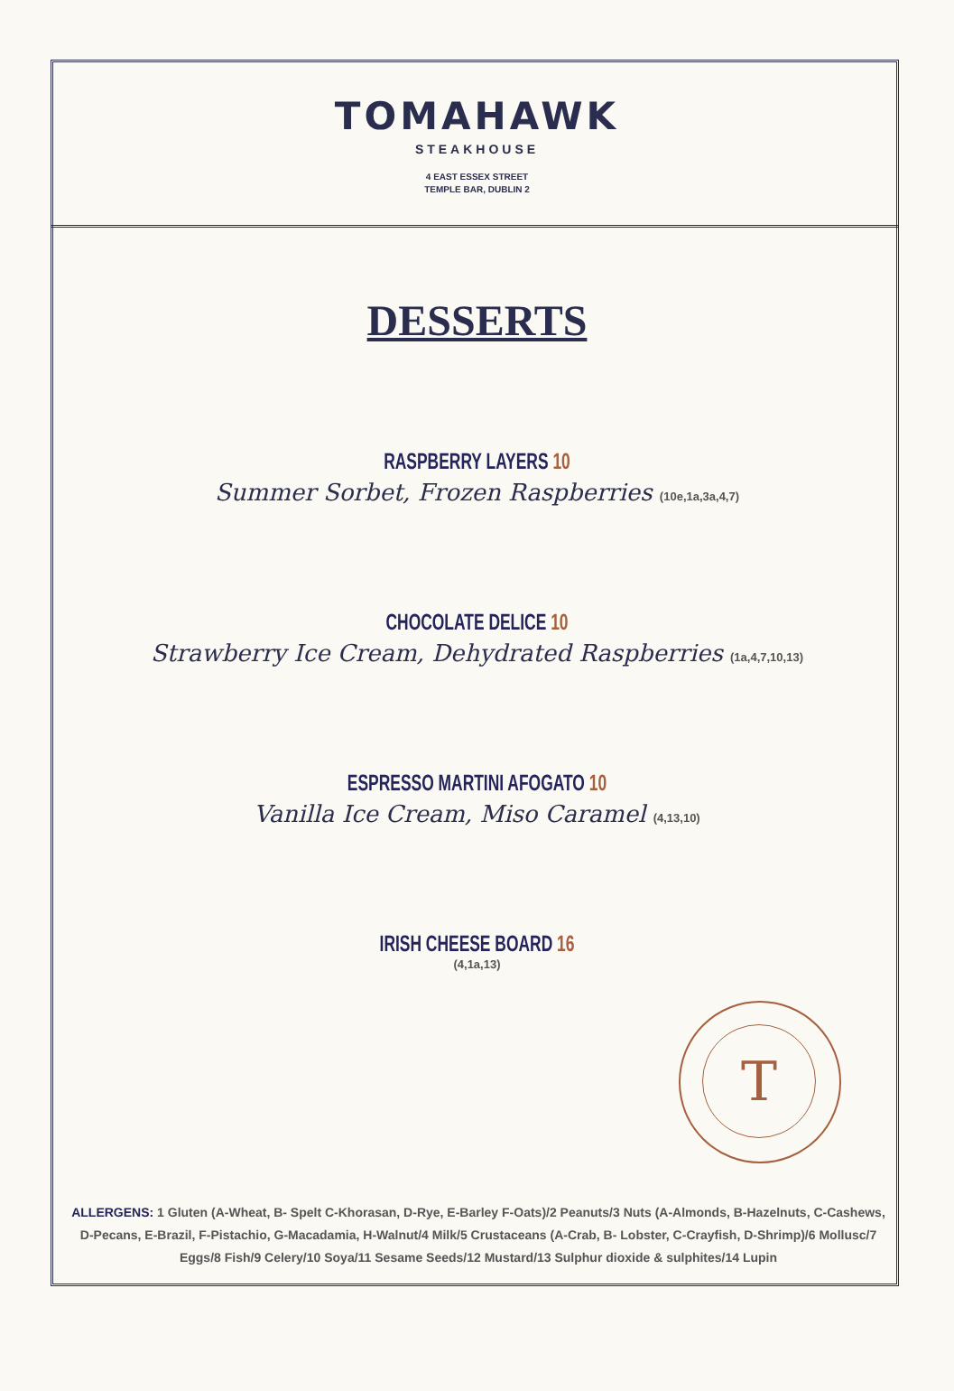T
TOMAHAWK
STEAKHOUSE
4 EAST ESSEX STREET
TEMPLE BAR, DUBLIN 2
DESSERTS
RASPBERRY LAYERS 10
Summer Sorbet, Frozen Raspberries (10e,1a,3a,4,7)
CHOCOLATE DELICE 10
Strawberry Ice Cream, Dehydrated Raspberries (1a,4,7,10,13)
ESPRESSO MARTINI AFOGATO 10
Vanilla Ice Cream, Miso Caramel (4,13,10)
IRISH CHEESE BOARD 16
(4,1a,13)
ALLERGENS: 1 Gluten (A-Wheat, B- Spelt C-Khorasan, D-Rye, E-Barley F-Oats)/2 Peanuts/3 Nuts (A-Almonds, B-Hazelnuts, C-Cashews, D-Pecans, E-Brazil, F-Pistachio, G-Macadamia, H-Walnut/4 Milk/5 Crustaceans (A-Crab, B- Lobster, C-Crayfish, D-Shrimp)/6 Mollusc/7 Eggs/8 Fish/9 Celery/10 Soya/11 Sesame Seeds/12 Mustard/13 Sulphur dioxide & sulphites/14 Lupin